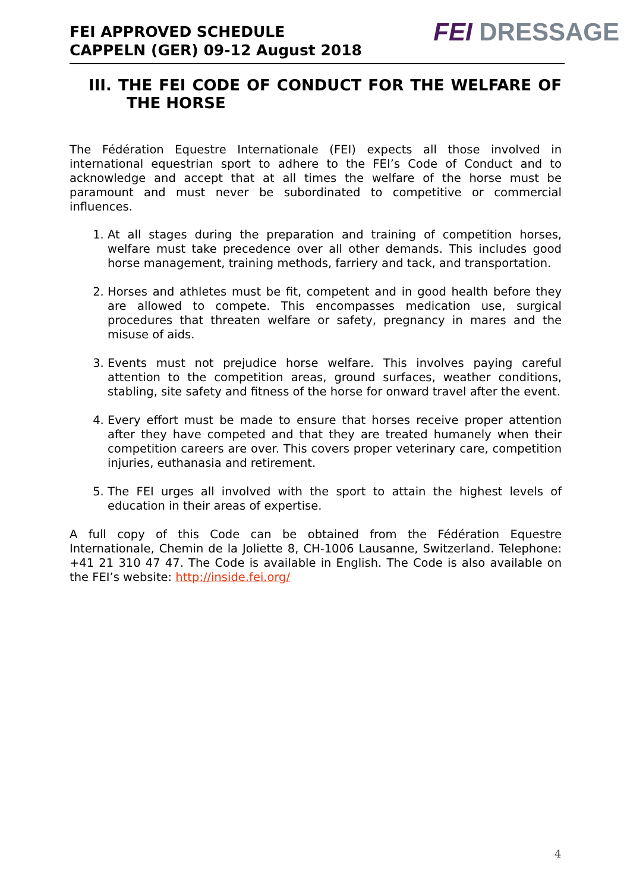FEI APPROVED SCHEDULE
CAPPELN (GER) 09-12 August 2018
FEI DRESSAGE
III. THE FEI CODE OF CONDUCT FOR THE WELFARE OF THE HORSE
The Fédération Equestre Internationale (FEI) expects all those involved in international equestrian sport to adhere to the FEI’s Code of Conduct and to acknowledge and accept that at all times the welfare of the horse must be paramount and must never be subordinated to competitive or commercial influences.
1. At all stages during the preparation and training of competition horses, welfare must take precedence over all other demands. This includes good horse management, training methods, farriery and tack, and transportation.
2. Horses and athletes must be fit, competent and in good health before they are allowed to compete. This encompasses medication use, surgical procedures that threaten welfare or safety, pregnancy in mares and the misuse of aids.
3. Events must not prejudice horse welfare. This involves paying careful attention to the competition areas, ground surfaces, weather conditions, stabling, site safety and fitness of the horse for onward travel after the event.
4. Every effort must be made to ensure that horses receive proper attention after they have competed and that they are treated humanely when their competition careers are over. This covers proper veterinary care, competition injuries, euthanasia and retirement.
5. The FEI urges all involved with the sport to attain the highest levels of education in their areas of expertise.
A full copy of this Code can be obtained from the Fédération Equestre Internationale, Chemin de la Joliette 8, CH-1006 Lausanne, Switzerland. Telephone: +41 21 310 47 47. The Code is available in English. The Code is also available on the FEI’s website: http://inside.fei.org/
4